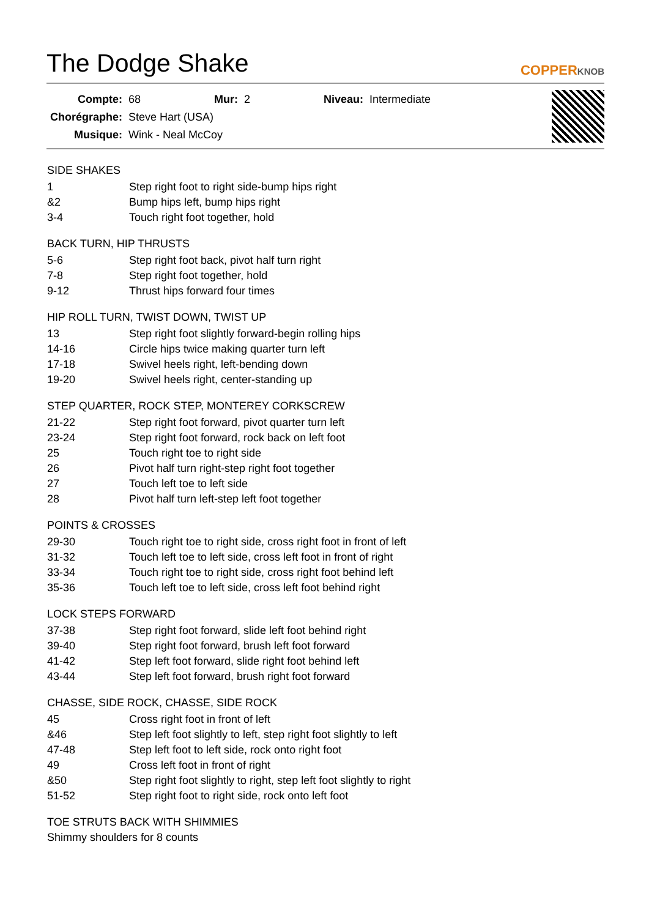The Dodge Shake
COPPERKNOB
| Compte: | 68 | Mur: | 2 | Niveau: | Intermediate |
| Chorégraphe: | Steve Hart (USA) | | | | |
| Musique: | Wink - Neal McCoy | | | | |
SIDE SHAKES
| 1 | Step right foot to right side-bump hips right |
| &2 | Bump hips left, bump hips right |
| 3-4 | Touch right foot together, hold |
BACK TURN, HIP THRUSTS
| 5-6 | Step right foot back, pivot half turn right |
| 7-8 | Step right foot together, hold |
| 9-12 | Thrust hips forward four times |
HIP ROLL TURN, TWIST DOWN, TWIST UP
| 13 | Step right foot slightly forward-begin rolling hips |
| 14-16 | Circle hips twice making quarter turn left |
| 17-18 | Swivel heels right, left-bending down |
| 19-20 | Swivel heels right, center-standing up |
STEP QUARTER, ROCK STEP, MONTEREY CORKSCREW
| 21-22 | Step right foot forward, pivot quarter turn left |
| 23-24 | Step right foot forward, rock back on left foot |
| 25 | Touch right toe to right side |
| 26 | Pivot half turn right-step right foot together |
| 27 | Touch left toe to left side |
| 28 | Pivot half turn left-step left foot together |
POINTS & CROSSES
| 29-30 | Touch right toe to right side, cross right foot in front of left |
| 31-32 | Touch left toe to left side, cross left foot in front of right |
| 33-34 | Touch right toe to right side, cross right foot behind left |
| 35-36 | Touch left toe to left side, cross left foot behind right |
LOCK STEPS FORWARD
| 37-38 | Step right foot forward, slide left foot behind right |
| 39-40 | Step right foot forward, brush left foot forward |
| 41-42 | Step left foot forward, slide right foot behind left |
| 43-44 | Step left foot forward, brush right foot forward |
CHASSE, SIDE ROCK, CHASSE, SIDE ROCK
| 45 | Cross right foot in front of left |
| &46 | Step left foot slightly to left, step right foot slightly to left |
| 47-48 | Step left foot to left side, rock onto right foot |
| 49 | Cross left foot in front of right |
| &50 | Step right foot slightly to right, step left foot slightly to right |
| 51-52 | Step right foot to right side, rock onto left foot |
TOE STRUTS BACK WITH SHIMMIES
Shimmy shoulders for 8 counts